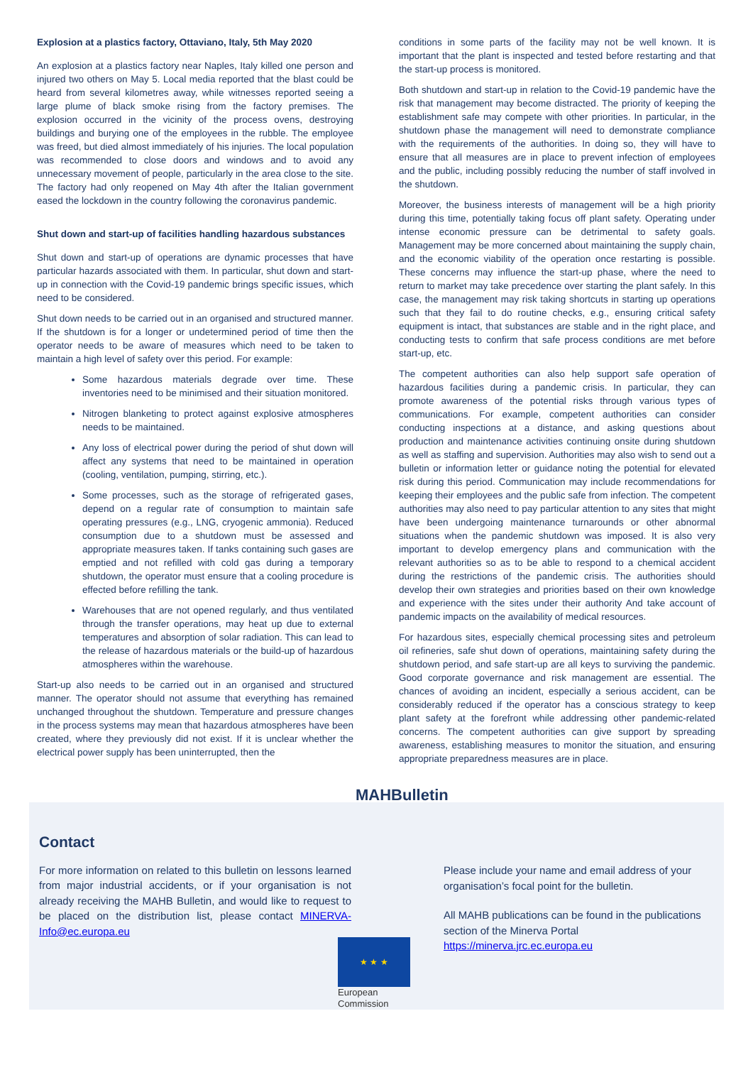Explosion at a plastics factory, Ottaviano, Italy, 5th May 2020
An explosion at a plastics factory near Naples, Italy killed one person and injured two others on May 5. Local media reported that the blast could be heard from several kilometres away, while witnesses reported seeing a large plume of black smoke rising from the factory premises. The explosion occurred in the vicinity of the process ovens, destroying buildings and burying one of the employees in the rubble. The employee was freed, but died almost immediately of his injuries. The local population was recommended to close doors and windows and to avoid any unnecessary movement of people, particularly in the area close to the site. The factory had only reopened on May 4th after the Italian government eased the lockdown in the country following the coronavirus pandemic.
Shut down and start-up of facilities handling hazardous substances
Shut down and start-up of operations are dynamic processes that have particular hazards associated with them. In particular, shut down and start-up in connection with the Covid-19 pandemic brings specific issues, which need to be considered.
Shut down needs to be carried out in an organised and structured manner. If the shutdown is for a longer or undetermined period of time then the operator needs to be aware of measures which need to be taken to maintain a high level of safety over this period. For example:
Some hazardous materials degrade over time. These inventories need to be minimised and their situation monitored.
Nitrogen blanketing to protect against explosive atmospheres needs to be maintained.
Any loss of electrical power during the period of shut down will affect any systems that need to be maintained in operation (cooling, ventilation, pumping, stirring, etc.).
Some processes, such as the storage of refrigerated gases, depend on a regular rate of consumption to maintain safe operating pressures (e.g., LNG, cryogenic ammonia). Reduced consumption due to a shutdown must be assessed and appropriate measures taken. If tanks containing such gases are emptied and not refilled with cold gas during a temporary shutdown, the operator must ensure that a cooling procedure is effected before refilling the tank.
Warehouses that are not opened regularly, and thus ventilated through the transfer operations, may heat up due to external temperatures and absorption of solar radiation. This can lead to the release of hazardous materials or the build-up of hazardous atmospheres within the warehouse.
Start-up also needs to be carried out in an organised and structured manner. The operator should not assume that everything has remained unchanged throughout the shutdown. Temperature and pressure changes in the process systems may mean that hazardous atmospheres have been created, where they previously did not exist. If it is unclear whether the electrical power supply has been uninterrupted, then the
conditions in some parts of the facility may not be well known. It is important that the plant is inspected and tested before restarting and that the start-up process is monitored.
Both shutdown and start-up in relation to the Covid-19 pandemic have the risk that management may become distracted. The priority of keeping the establishment safe may compete with other priorities. In particular, in the shutdown phase the management will need to demonstrate compliance with the requirements of the authorities. In doing so, they will have to ensure that all measures are in place to prevent infection of employees and the public, including possibly reducing the number of staff involved in the shutdown.
Moreover, the business interests of management will be a high priority during this time, potentially taking focus off plant safety. Operating under intense economic pressure can be detrimental to safety goals. Management may be more concerned about maintaining the supply chain, and the economic viability of the operation once restarting is possible. These concerns may influence the start-up phase, where the need to return to market may take precedence over starting the plant safely. In this case, the management may risk taking shortcuts in starting up operations such that they fail to do routine checks, e.g., ensuring critical safety equipment is intact, that substances are stable and in the right place, and conducting tests to confirm that safe process conditions are met before start-up, etc.
The competent authorities can also help support safe operation of hazardous facilities during a pandemic crisis. In particular, they can promote awareness of the potential risks through various types of communications. For example, competent authorities can consider conducting inspections at a distance, and asking questions about production and maintenance activities continuing onsite during shutdown as well as staffing and supervision. Authorities may also wish to send out a bulletin or information letter or guidance noting the potential for elevated risk during this period. Communication may include recommendations for keeping their employees and the public safe from infection. The competent authorities may also need to pay particular attention to any sites that might have been undergoing maintenance turnarounds or other abnormal situations when the pandemic shutdown was imposed. It is also very important to develop emergency plans and communication with the relevant authorities so as to be able to respond to a chemical accident during the restrictions of the pandemic crisis. The authorities should develop their own strategies and priorities based on their own knowledge and experience with the sites under their authority And take account of pandemic impacts on the availability of medical resources.
For hazardous sites, especially chemical processing sites and petroleum oil refineries, safe shut down of operations, maintaining safety during the shutdown period, and safe start-up are all keys to surviving the pandemic. Good corporate governance and risk management are essential. The chances of avoiding an incident, especially a serious accident, can be considerably reduced if the operator has a conscious strategy to keep plant safety at the forefront while addressing other pandemic-related concerns. The competent authorities can give support by spreading awareness, establishing measures to monitor the situation, and ensuring appropriate preparedness measures are in place.
MAHBulletin
Contact
For more information on related to this bulletin on lessons learned from major industrial accidents, or if your organisation is not already receiving the MAHB Bulletin, and would like to request to be placed on the distribution list, please contact MINERVA-Info@ec.europa.eu
★ ★ ★
European
Commission
Please include your name and email address of your organisation’s focal point for the bulletin.
All MAHB publications can be found in the publications section of the Minerva Portal https://minerva.jrc.ec.europa.eu